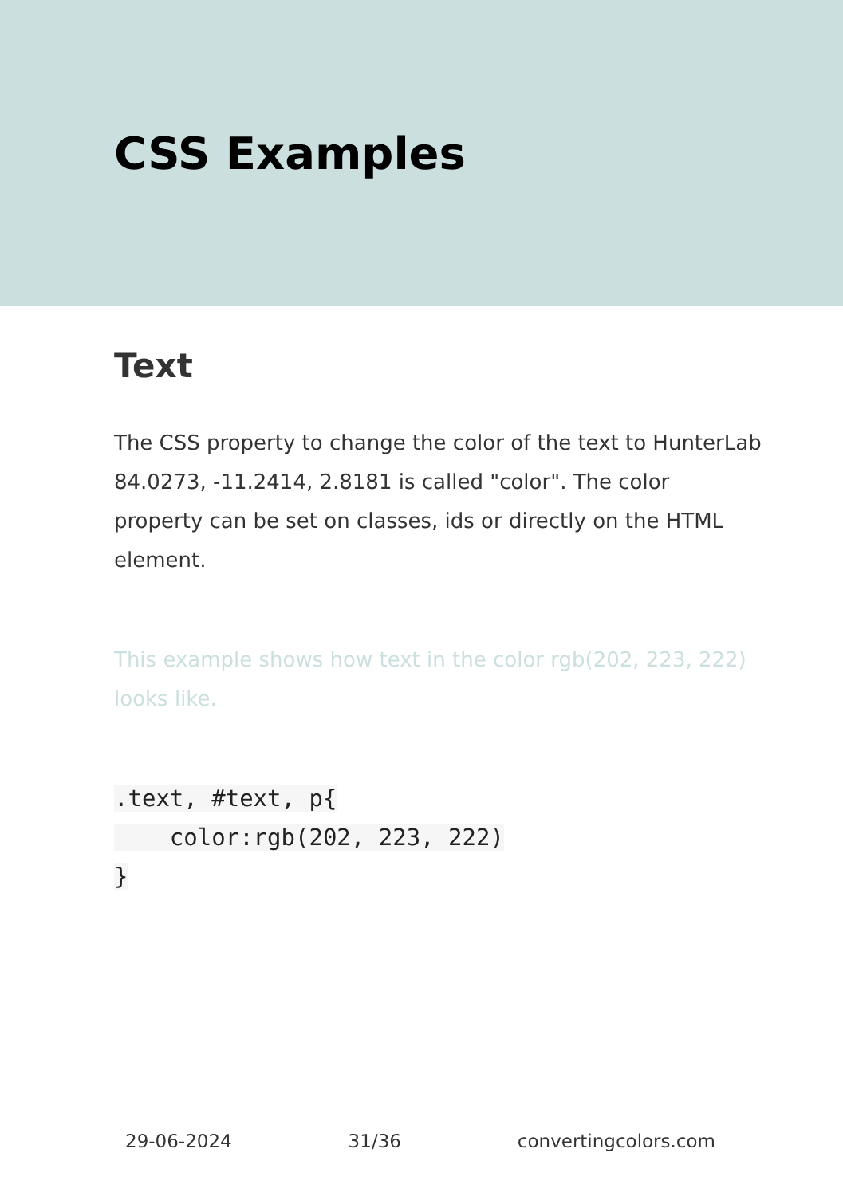CSS Examples
Text
The CSS property to change the color of the text to HunterLab 84.0273, -11.2414, 2.8181 is called "color". The color property can be set on classes, ids or directly on the HTML element.
This example shows how text in the color rgb(202, 223, 222) looks like.
.text, #text, p{
    color:rgb(202, 223, 222)
}
29-06-2024 31/36 convertingcolors.com